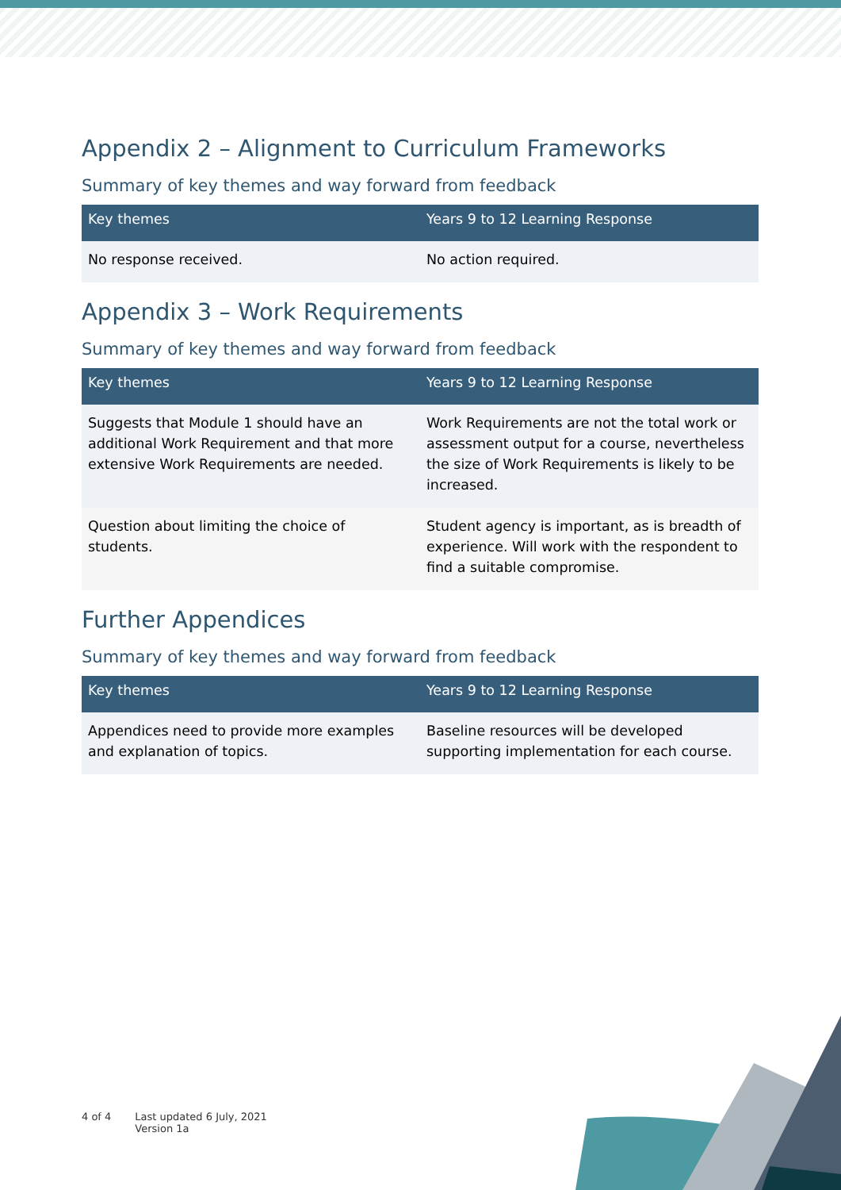Appendix 2 – Alignment to Curriculum Frameworks
Summary of key themes and way forward from feedback
| Key themes | Years 9 to 12 Learning Response |
| --- | --- |
| No response received. | No action required. |
Appendix 3 – Work Requirements
Summary of key themes and way forward from feedback
| Key themes | Years 9 to 12 Learning Response |
| --- | --- |
| Suggests that Module 1 should have an additional Work Requirement and that more extensive Work Requirements are needed. | Work Requirements are not the total work or assessment output for a course, nevertheless the size of Work Requirements is likely to be increased. |
| Question about limiting the choice of students. | Student agency is important, as is breadth of experience. Will work with the respondent to find a suitable compromise. |
Further Appendices
Summary of key themes and way forward from feedback
| Key themes | Years 9 to 12 Learning Response |
| --- | --- |
| Appendices need to provide more examples and explanation of topics. | Baseline resources will be developed supporting implementation for each course. |
4 of 4 Last updated 6 July, 2021
Version 1a